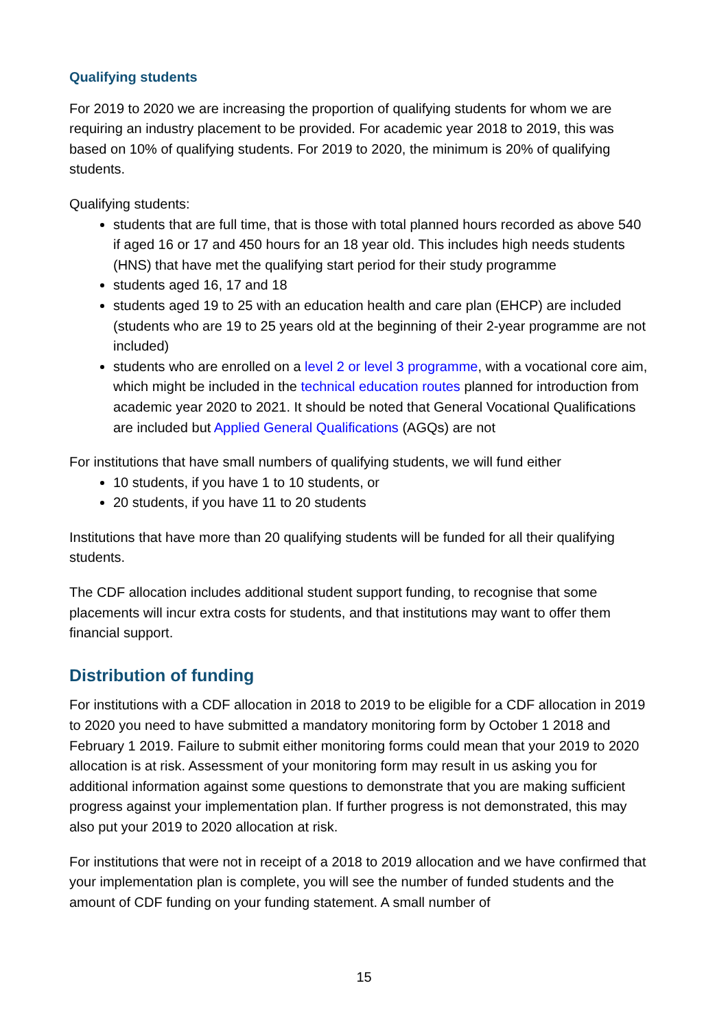Qualifying students
For 2019 to 2020 we are increasing the proportion of qualifying students for whom we are requiring an industry placement to be provided. For academic year 2018 to 2019, this was based on 10% of qualifying students. For 2019 to 2020, the minimum is 20% of qualifying students.
Qualifying students:
students that are full time, that is those with total planned hours recorded as above 540 if aged 16 or 17 and 450 hours for an 18 year old. This includes high needs students (HNS) that have met the qualifying start period for their study programme
students aged 16, 17 and 18
students aged 19 to 25 with an education health and care plan (EHCP) are included (students who are 19 to 25 years old at the beginning of their 2-year programme are not included)
students who are enrolled on a level 2 or level 3 programme, with a vocational core aim, which might be included in the technical education routes planned for introduction from academic year 2020 to 2021. It should be noted that General Vocational Qualifications are included but Applied General Qualifications (AGQs) are not
For institutions that have small numbers of qualifying students, we will fund either
10 students, if you have 1 to 10 students, or
20 students, if you have 11 to 20 students
Institutions that have more than 20 qualifying students will be funded for all their qualifying students.
The CDF allocation includes additional student support funding, to recognise that some placements will incur extra costs for students, and that institutions may want to offer them financial support.
Distribution of funding
For institutions with a CDF allocation in 2018 to 2019 to be eligible for a CDF allocation in 2019 to 2020 you need to have submitted a mandatory monitoring form by October 1 2018 and February 1 2019. Failure to submit either monitoring forms could mean that your 2019 to 2020 allocation is at risk. Assessment of your monitoring form may result in us asking you for additional information against some questions to demonstrate that you are making sufficient progress against your implementation plan. If further progress is not demonstrated, this may also put your 2019 to 2020 allocation at risk.
For institutions that were not in receipt of a 2018 to 2019 allocation and we have confirmed that your implementation plan is complete, you will see the number of funded students and the amount of CDF funding on your funding statement. A small number of
15